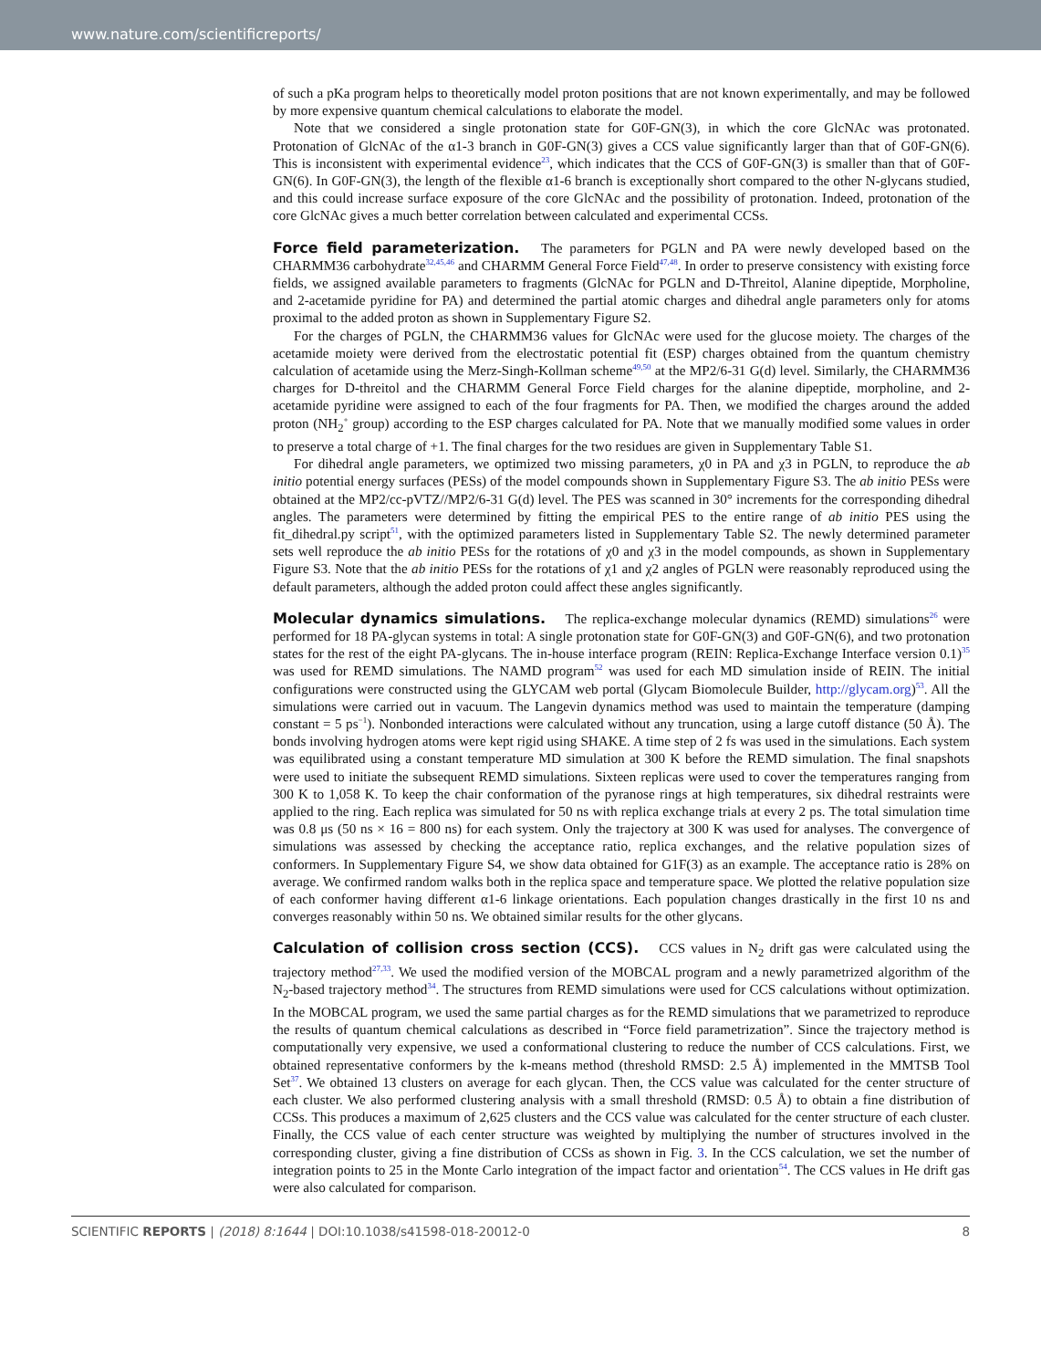www.nature.com/scientificreports/
of such a pKa program helps to theoretically model proton positions that are not known experimentally, and may be followed by more expensive quantum chemical calculations to elaborate the model.
Note that we considered a single protonation state for G0F-GN(3), in which the core GlcNAc was protonated. Protonation of GlcNAc of the α1-3 branch in G0F-GN(3) gives a CCS value significantly larger than that of G0F-GN(6). This is inconsistent with experimental evidence<sup>23</sup>, which indicates that the CCS of G0F-GN(3) is smaller than that of G0F-GN(6). In G0F-GN(3), the length of the flexible α1-6 branch is exceptionally short compared to the other N-glycans studied, and this could increase surface exposure of the core GlcNAc and the possibility of protonation. Indeed, protonation of the core GlcNAc gives a much better correlation between calculated and experimental CCSs.
Force field parameterization. The parameters for PGLN and PA were newly developed based on the CHARMM36 carbohydrate<sup>32,45,46</sup> and CHARMM General Force Field<sup>47,48</sup>. In order to preserve consistency with existing force fields, we assigned available parameters to fragments (GlcNAc for PGLN and D-Threitol, Alanine dipeptide, Morpholine, and 2-acetamide pyridine for PA) and determined the partial atomic charges and dihedral angle parameters only for atoms proximal to the added proton as shown in Supplementary Figure S2.
For the charges of PGLN, the CHARMM36 values for GlcNAc were used for the glucose moiety. The charges of the acetamide moiety were derived from the electrostatic potential fit (ESP) charges obtained from the quantum chemistry calculation of acetamide using the Merz-Singh-Kollman scheme<sup>49,50</sup> at the MP2/6-31 G(d) level. Similarly, the CHARMM36 charges for D-threitol and the CHARMM General Force Field charges for the alanine dipeptide, morpholine, and 2-acetamide pyridine were assigned to each of the four fragments for PA. Then, we modified the charges around the added proton (NH<sub>2</sub><sup>+</sup> group) according to the ESP charges calculated for PA. Note that we manually modified some values in order to preserve a total charge of +1. The final charges for the two residues are given in Supplementary Table S1.
For dihedral angle parameters, we optimized two missing parameters, χ0 in PA and χ3 in PGLN, to reproduce the ab initio potential energy surfaces (PESs) of the model compounds shown in Supplementary Figure S3. The ab initio PESs were obtained at the MP2/cc-pVTZ//MP2/6-31 G(d) level. The PES was scanned in 30° increments for the corresponding dihedral angles. The parameters were determined by fitting the empirical PES to the entire range of ab initio PES using the fit_dihedral.py script<sup>51</sup>, with the optimized parameters listed in Supplementary Table S2. The newly determined parameter sets well reproduce the ab initio PESs for the rotations of χ0 and χ3 in the model compounds, as shown in Supplementary Figure S3. Note that the ab initio PESs for the rotations of χ1 and χ2 angles of PGLN were reasonably reproduced using the default parameters, although the added proton could affect these angles significantly.
Molecular dynamics simulations. The replica-exchange molecular dynamics (REMD) simulations<sup>26</sup> were performed for 18 PA-glycan systems in total: A single protonation state for G0F-GN(3) and G0F-GN(6), and two protonation states for the rest of the eight PA-glycans. The in-house interface program (REIN: Replica-Exchange Interface version 0.1)<sup>35</sup> was used for REMD simulations. The NAMD program<sup>52</sup> was used for each MD simulation inside of REIN. The initial configurations were constructed using the GLYCAM web portal (Glycam Biomolecule Builder, http://glycam.org)<sup>53</sup>. All the simulations were carried out in vacuum. The Langevin dynamics method was used to maintain the temperature (damping constant = 5 ps<sup>−1</sup>). Nonbonded interactions were calculated without any truncation, using a large cutoff distance (50 Å). The bonds involving hydrogen atoms were kept rigid using SHAKE. A time step of 2 fs was used in the simulations. Each system was equilibrated using a constant temperature MD simulation at 300 K before the REMD simulation. The final snapshots were used to initiate the subsequent REMD simulations. Sixteen replicas were used to cover the temperatures ranging from 300 K to 1,058 K. To keep the chair conformation of the pyranose rings at high temperatures, six dihedral restraints were applied to the ring. Each replica was simulated for 50 ns with replica exchange trials at every 2 ps. The total simulation time was 0.8 μs (50 ns × 16 = 800 ns) for each system. Only the trajectory at 300 K was used for analyses. The convergence of simulations was assessed by checking the acceptance ratio, replica exchanges, and the relative population sizes of conformers. In Supplementary Figure S4, we show data obtained for G1F(3) as an example. The acceptance ratio is 28% on average. We confirmed random walks both in the replica space and temperature space. We plotted the relative population size of each conformer having different α1-6 linkage orientations. Each population changes drastically in the first 10 ns and converges reasonably within 50 ns. We obtained similar results for the other glycans.
Calculation of collision cross section (CCS). CCS values in N<sub>2</sub> drift gas were calculated using the trajectory method<sup>27,33</sup>. We used the modified version of the MOBCAL program and a newly parametrized algorithm of the N<sub>2</sub>-based trajectory method<sup>34</sup>. The structures from REMD simulations were used for CCS calculations without optimization. In the MOBCAL program, we used the same partial charges as for the REMD simulations that we parametrized to reproduce the results of quantum chemical calculations as described in “Force field parametrization”. Since the trajectory method is computationally very expensive, we used a conformational clustering to reduce the number of CCS calculations. First, we obtained representative conformers by the k-means method (threshold RMSD: 2.5 Å) implemented in the MMTSB Tool Set<sup>37</sup>. We obtained 13 clusters on average for each glycan. Then, the CCS value was calculated for the center structure of each cluster. We also performed clustering analysis with a small threshold (RMSD: 0.5 Å) to obtain a fine distribution of CCSs. This produces a maximum of 2,625 clusters and the CCS value was calculated for the center structure of each cluster. Finally, the CCS value of each center structure was weighted by multiplying the number of structures involved in the corresponding cluster, giving a fine distribution of CCSs as shown in Fig. 3. In the CCS calculation, we set the number of integration points to 25 in the Monte Carlo integration of the impact factor and orientation<sup>54</sup>. The CCS values in He drift gas were also calculated for comparison.
SCIENTIFIC REPORTS | (2018) 8:1644 | DOI:10.1038/s41598-018-20012-0 8